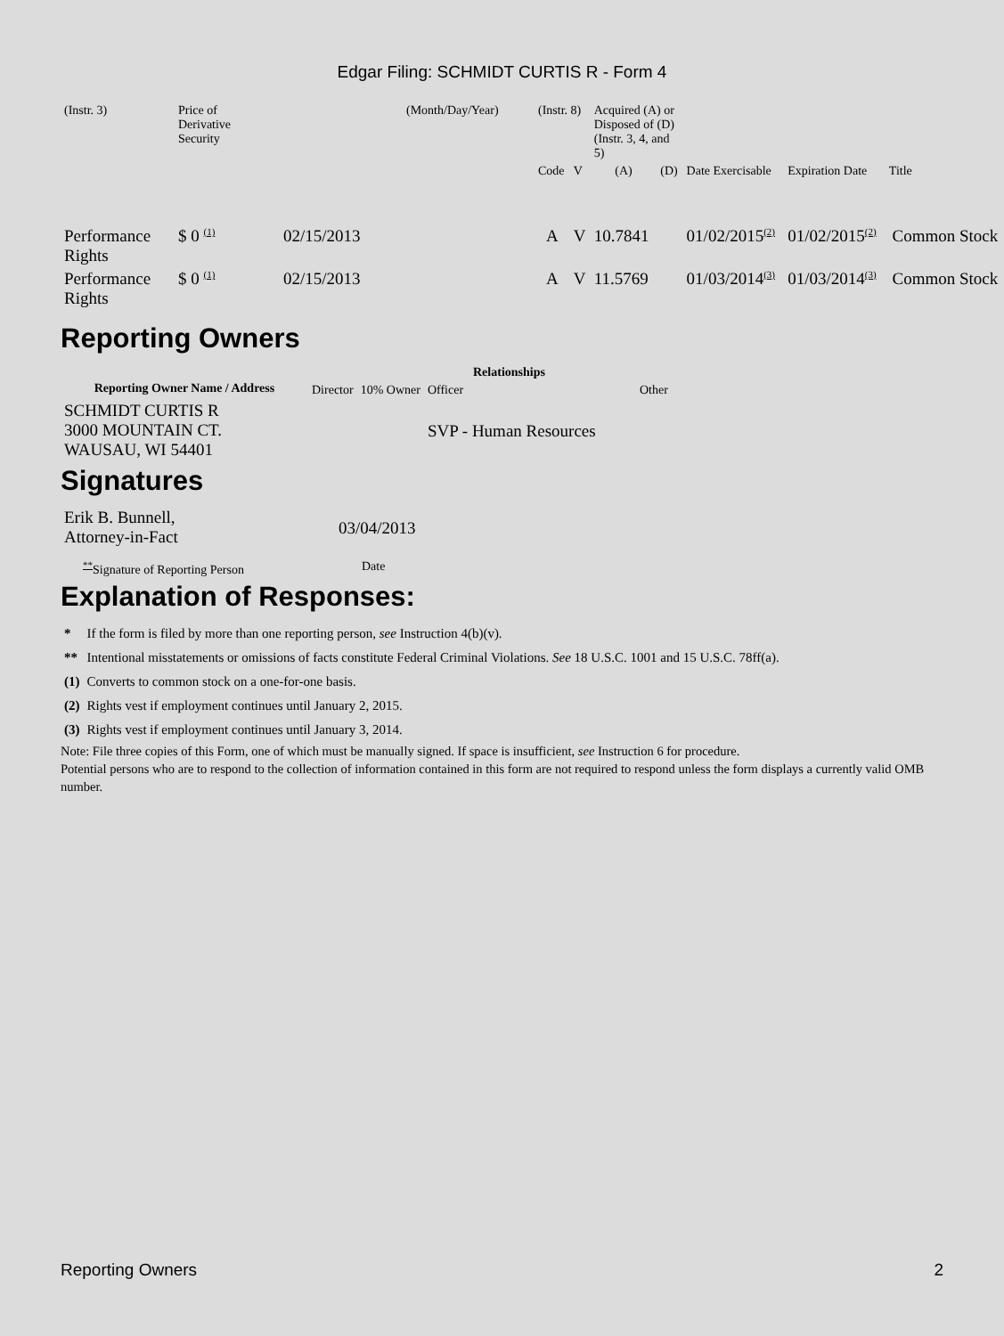Edgar Filing: SCHMIDT CURTIS R - Form 4
| (Instr. 3) | Price of Derivative Security | | (Month/Day/Year) | (Instr. 8) | | Acquired (A) or Disposed of (D) (Instr. 3, 4, and 5) | | | | |
| | | | | Code | V | (A) | (D) | Date Exercisable | Expiration Date | Title |
| Performance Rights | $ 0 <sup>(1)</sup> | 02/15/2013 | | A | V | 10.7841 | | 01/02/2015<sup>(2)</sup> | 01/02/2015<sup>(2)</sup> | Common Stock |
| Performance Rights | $ 0 <sup>(1)</sup> | 02/15/2013 | | A | V | 11.5769 | | 01/03/2014<sup>(3)</sup> | 01/03/2014<sup>(3)</sup> | Common Stock |
Reporting Owners
| Reporting Owner Name / Address | Relationships | | | |
| --- | --- | --- | --- | --- |
| | Director | 10% Owner | Officer | Other |
| SCHMIDT CURTIS R 3000 MOUNTAIN CT. WAUSAU, WI 54401 | | | SVP - Human Resources | |
Signatures
| Erik B. Bunnell, Attorney-in-Fact | 03/04/2013 |
| <sup>**</sup> Signature of Reporting Person | Date |
Explanation of Responses:
| * | If the form is filed by more than one reporting person, see Instruction 4(b)(v). |
| ** | Intentional misstatements or omissions of facts constitute Federal Criminal Violations. See 18 U.S.C. 1001 and 15 U.S.C. 78ff(a). |
| (1) | Converts to common stock on a one-for-one basis. |
| (2) | Rights vest if employment continues until January 2, 2015. |
| (3) | Rights vest if employment continues until January 3, 2014. |
Note: File three copies of this Form, one of which must be manually signed. If space is insufficient, see Instruction 6 for procedure.
Potential persons who are to respond to the collection of information contained in this form are not required to respond unless the form displays a currently valid OMB number.
Reporting Owners 2